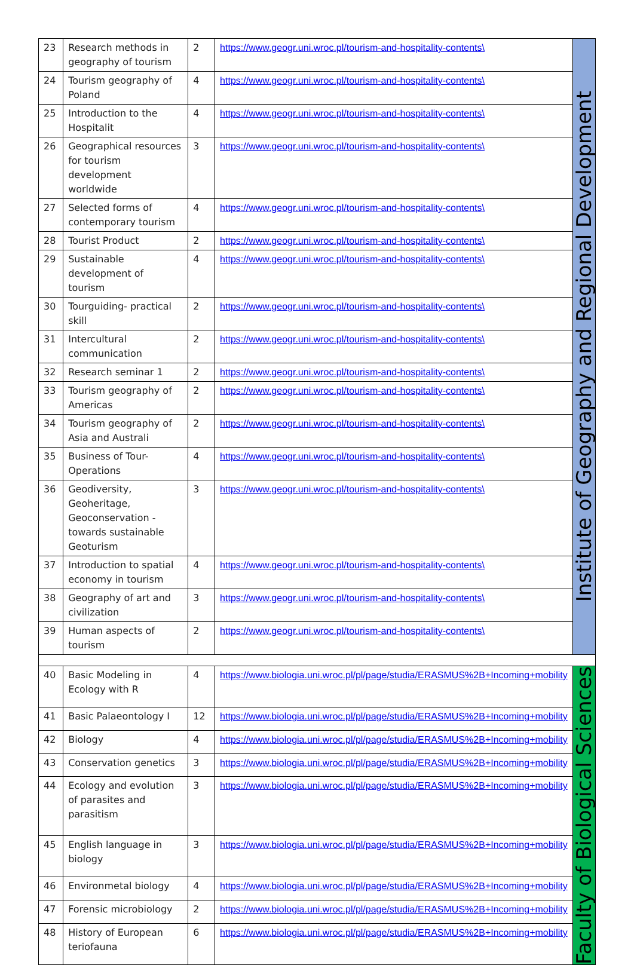| 23 | Research methods in geography of tourism | 2 | https://www.geogr.uni.wroc.pl/tourism-and-hospitality-contents\ | Institute of Geography and Regional Development |
| 24 | Tourism geography of Poland | 4 | https://www.geogr.uni.wroc.pl/tourism-and-hospitality-contents\ | |
| 25 | Introduction to the Hospitalit | 4 | https://www.geogr.uni.wroc.pl/tourism-and-hospitality-contents\ | |
| 26 | Geographical resources for tourism development worldwide | 3 | https://www.geogr.uni.wroc.pl/tourism-and-hospitality-contents\ | |
| 27 | Selected forms of contemporary tourism | 4 | https://www.geogr.uni.wroc.pl/tourism-and-hospitality-contents\ | |
| 28 | Tourist Product | 2 | https://www.geogr.uni.wroc.pl/tourism-and-hospitality-contents\ | |
| 29 | Sustainable development of tourism | 4 | https://www.geogr.uni.wroc.pl/tourism-and-hospitality-contents\ | |
| 30 | Tourguiding- practical skill | 2 | https://www.geogr.uni.wroc.pl/tourism-and-hospitality-contents\ | |
| 31 | Intercultural communication | 2 | https://www.geogr.uni.wroc.pl/tourism-and-hospitality-contents\ | |
| 32 | Research seminar 1 | 2 | https://www.geogr.uni.wroc.pl/tourism-and-hospitality-contents\ | |
| 33 | Tourism geography of Americas | 2 | https://www.geogr.uni.wroc.pl/tourism-and-hospitality-contents\ | |
| 34 | Tourism geography of Asia and Australi | 2 | https://www.geogr.uni.wroc.pl/tourism-and-hospitality-contents\ | |
| 35 | Business of Tour-Operations | 4 | https://www.geogr.uni.wroc.pl/tourism-and-hospitality-contents\ | |
| 36 | Geodiversity, Geoheritage, Geoconservation - towards sustainable Geoturism | 3 | https://www.geogr.uni.wroc.pl/tourism-and-hospitality-contents\ | |
| 37 | Introduction to spatial economy in tourism | 4 | https://www.geogr.uni.wroc.pl/tourism-and-hospitality-contents\ | |
| 38 | Geography of art and civilization | 3 | https://www.geogr.uni.wroc.pl/tourism-and-hospitality-contents\ | |
| 39 | Human aspects of tourism | 2 | https://www.geogr.uni.wroc.pl/tourism-and-hospitality-contents\ | |
| 40 | Basic Modeling in Ecology with R | 4 | https://www.biologia.uni.wroc.pl/pl/page/studia/ERASMUS%2B+Incoming+mobility | Faculty of Biological Sciences |
| 41 | Basic Palaeontology I | 12 | https://www.biologia.uni.wroc.pl/pl/page/studia/ERASMUS%2B+Incoming+mobility | |
| 42 | Biology | 4 | https://www.biologia.uni.wroc.pl/pl/page/studia/ERASMUS%2B+Incoming+mobility | |
| 43 | Conservation genetics | 3 | https://www.biologia.uni.wroc.pl/pl/page/studia/ERASMUS%2B+Incoming+mobility | |
| 44 | Ecology and evolution of parasites and parasitism | 3 | https://www.biologia.uni.wroc.pl/pl/page/studia/ERASMUS%2B+Incoming+mobility | |
| 45 | English language in biology | 3 | https://www.biologia.uni.wroc.pl/pl/page/studia/ERASMUS%2B+Incoming+mobility | |
| 46 | Environmetal biology | 4 | https://www.biologia.uni.wroc.pl/pl/page/studia/ERASMUS%2B+Incoming+mobility | |
| 47 | Forensic microbiology | 2 | https://www.biologia.uni.wroc.pl/pl/page/studia/ERASMUS%2B+Incoming+mobility | |
| 48 | History of European teriofauna | 6 | https://www.biologia.uni.wroc.pl/pl/page/studia/ERASMUS%2B+Incoming+mobility | |